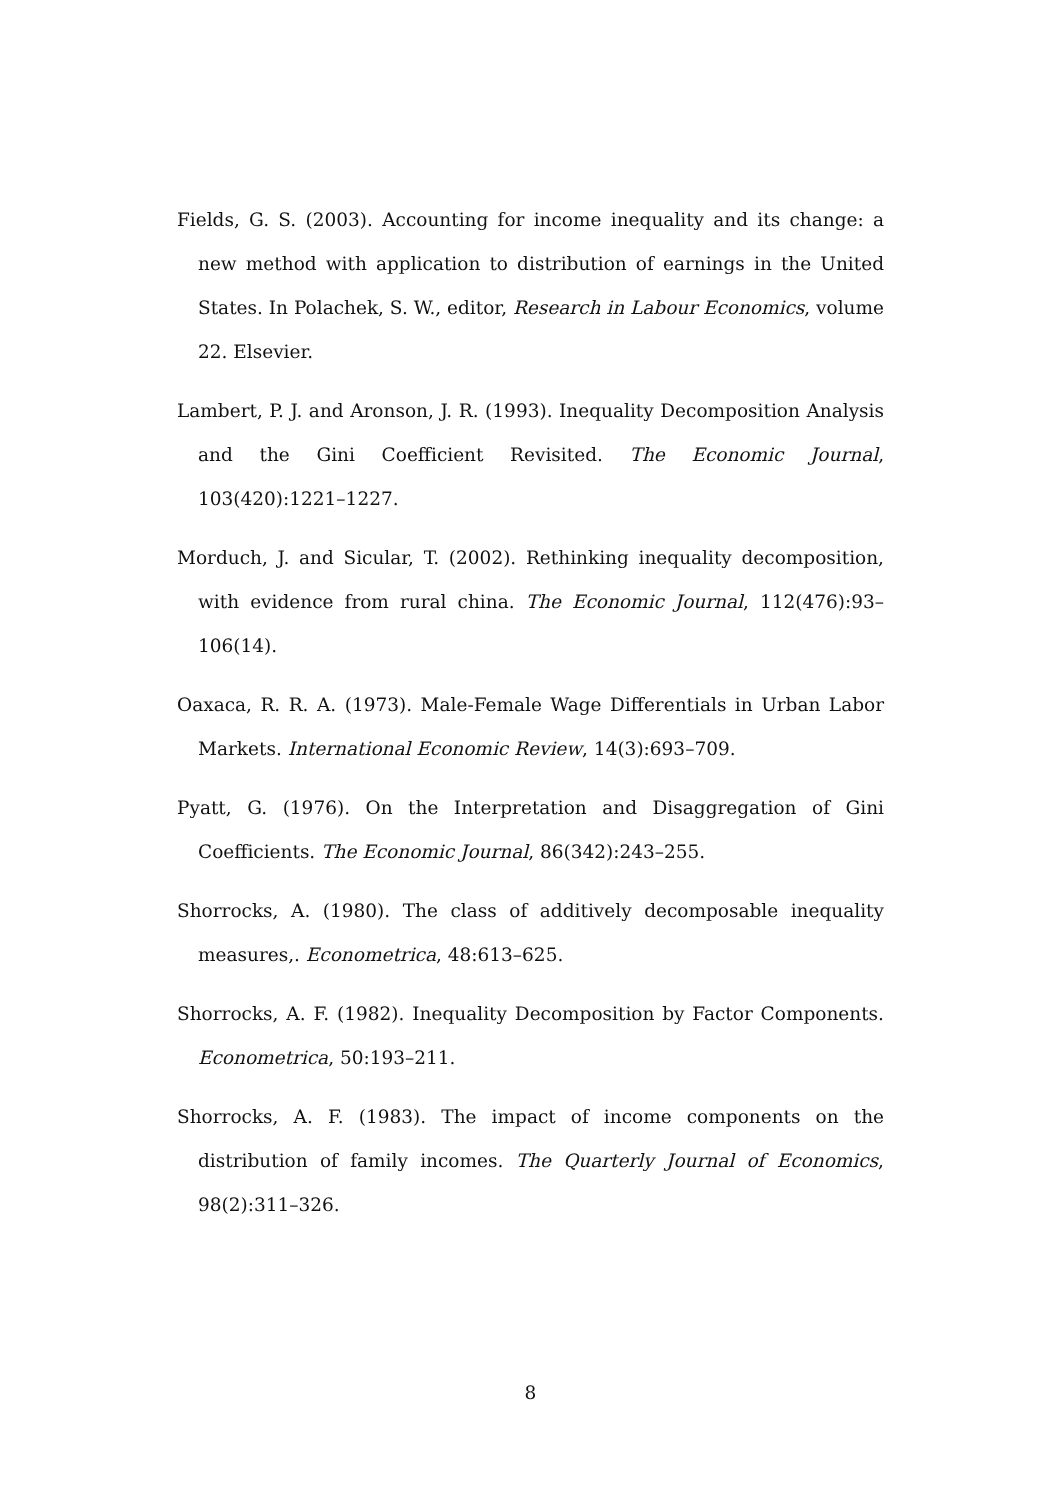Fields, G. S. (2003). Accounting for income inequality and its change: a new method with application to distribution of earnings in the United States. In Polachek, S. W., editor, Research in Labour Economics, volume 22. Elsevier.
Lambert, P. J. and Aronson, J. R. (1993). Inequality Decomposition Analysis and the Gini Coefficient Revisited. The Economic Journal, 103(420):1221–1227.
Morduch, J. and Sicular, T. (2002). Rethinking inequality decomposition, with evidence from rural china. The Economic Journal, 112(476):93–106(14).
Oaxaca, R. R. A. (1973). Male-Female Wage Differentials in Urban Labor Markets. International Economic Review, 14(3):693–709.
Pyatt, G. (1976). On the Interpretation and Disaggregation of Gini Coefficients. The Economic Journal, 86(342):243–255.
Shorrocks, A. (1980). The class of additively decomposable inequality measures,. Econometrica, 48:613–625.
Shorrocks, A. F. (1982). Inequality Decomposition by Factor Components. Econometrica, 50:193–211.
Shorrocks, A. F. (1983). The impact of income components on the distribution of family incomes. The Quarterly Journal of Economics, 98(2):311–326.
8